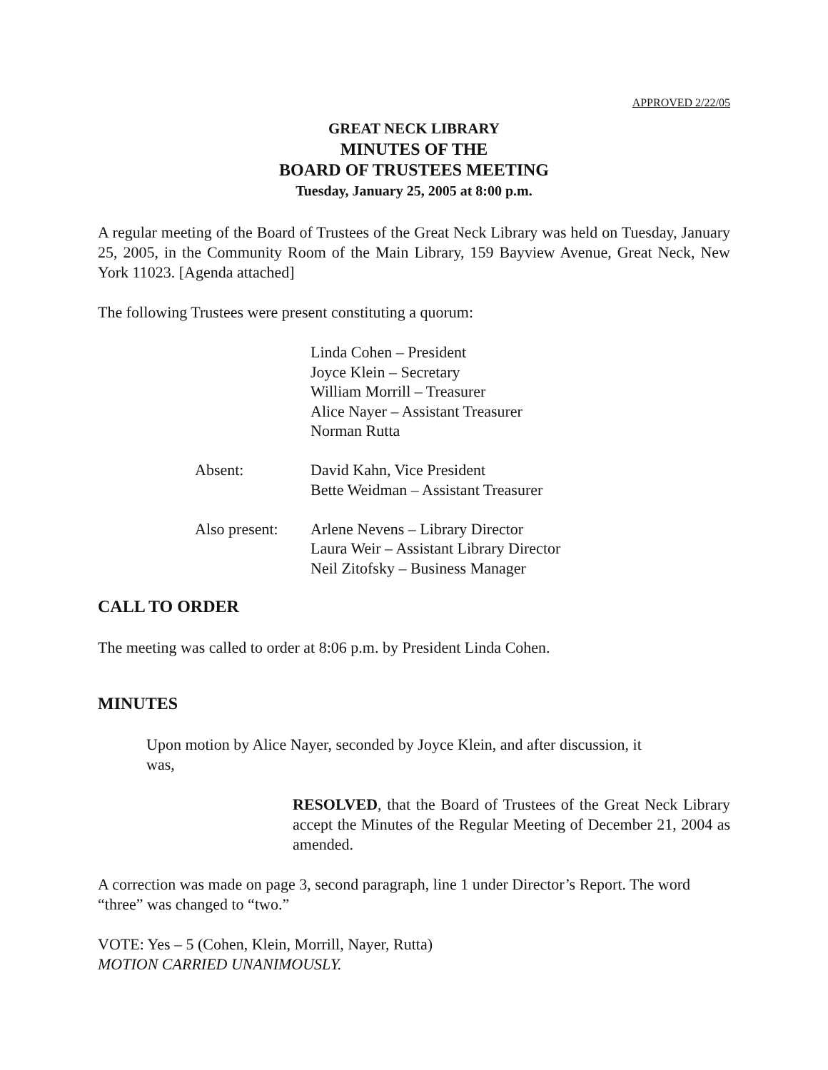APPROVED 2/22/05
GREAT NECK LIBRARY
MINUTES OF THE
BOARD OF TRUSTEES MEETING
Tuesday, January 25, 2005 at 8:00 p.m.
A regular meeting of the Board of Trustees of the Great Neck Library was held on Tuesday, January 25, 2005, in the Community Room of the Main Library, 159 Bayview Avenue, Great Neck, New York 11023. [Agenda attached]
The following Trustees were present constituting a quorum:
| | Linda Cohen – President Joyce Klein – Secretary William Morrill – Treasurer Alice Nayer – Assistant Treasurer Norman Rutta |
| Absent: | David Kahn, Vice President Bette Weidman – Assistant Treasurer |
| Also present: | Arlene Nevens – Library Director Laura Weir – Assistant Library Director Neil Zitofsky – Business Manager |
CALL TO ORDER
The meeting was called to order at 8:06 p.m. by President Linda Cohen.
MINUTES
Upon motion by Alice Nayer, seconded by Joyce Klein, and after discussion, it was,
RESOLVED, that the Board of Trustees of the Great Neck Library accept the Minutes of the Regular Meeting of December 21, 2004 as amended.
A correction was made on page 3, second paragraph, line 1 under Director’s Report. The word “three” was changed to “two.”
VOTE: Yes – 5 (Cohen, Klein, Morrill, Nayer, Rutta)
MOTION CARRIED UNANIMOUSLY.